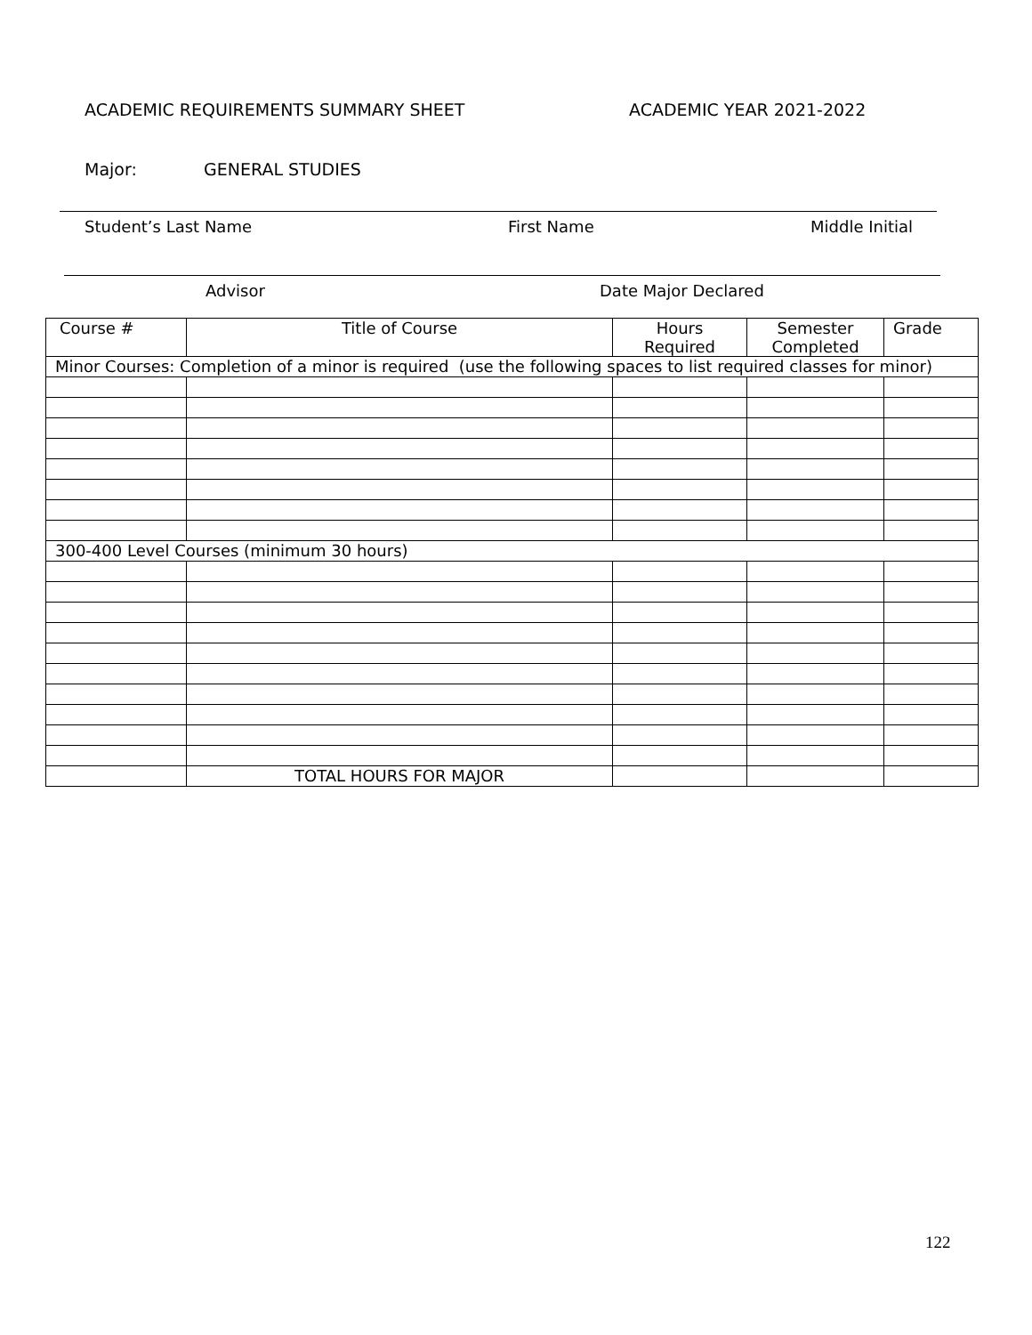ACADEMIC REQUIREMENTS SUMMARY SHEET ACADEMIC YEAR 2021-2022
Major: GENERAL STUDIES
Student’s Last Name First Name Middle Initial
Advisor Date Major Declared
| Course # | Title of Course | Hours Required | Semester Completed | Grade |
| --- | --- | --- | --- | --- |
| Minor Courses: Completion of a minor is required (use the following spaces to list required classes for minor) | | | | |
| 300-400 Level Courses (minimum 30 hours) | | | | |
| | TOTAL HOURS FOR MAJOR | | | |
122